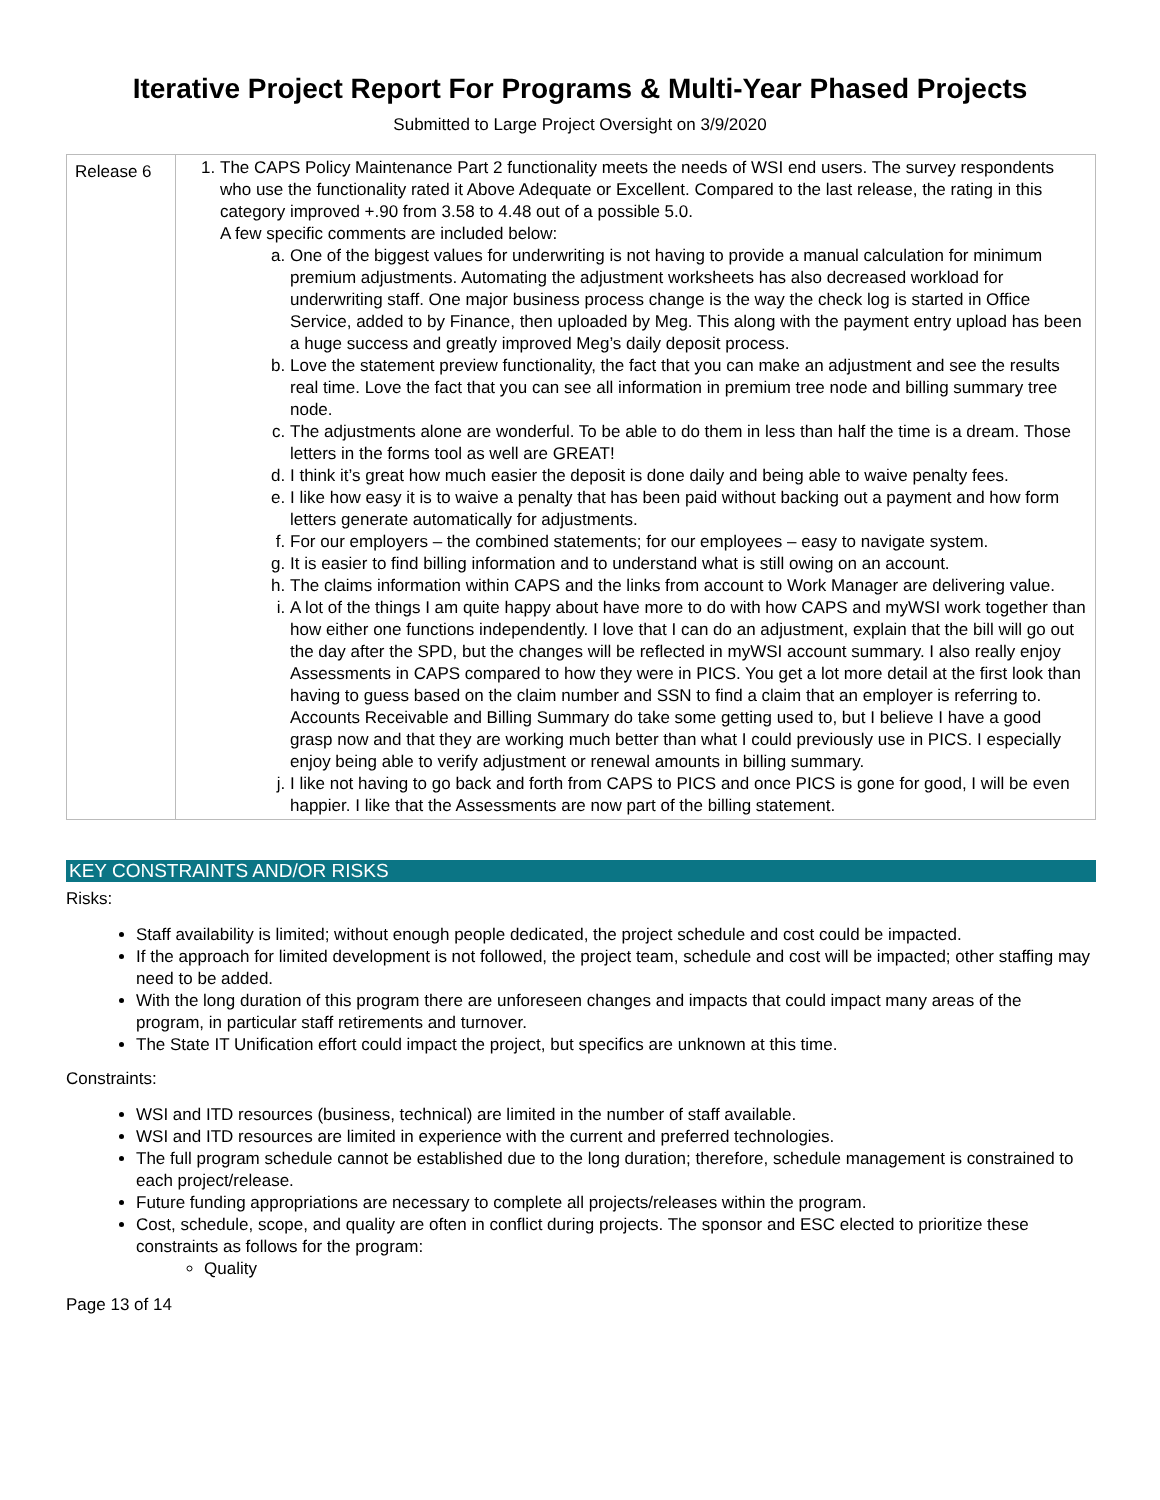Iterative Project Report For Programs & Multi-Year Phased Projects
Submitted to Large Project Oversight on 3/9/2020
| Release 6 | 1. The CAPS Policy Maintenance Part 2 functionality meets the needs of WSI end users. The survey respondents who use the functionality rated it Above Adequate or Excellent. Compared to the last release, the rating in this category improved +.90 from 3.58 to 4.48 out of a possible 5.0. A few specific comments are included below: a. One of the biggest values for underwriting is not having to provide a manual calculation for minimum premium adjustments. Automating the adjustment worksheets has also decreased workload for underwriting staff. One major business process change is the way the check log is started in Office Service, added to by Finance, then uploaded by Meg. This along with the payment entry upload has been a huge success and greatly improved Meg’s daily deposit process. b. Love the statement preview functionality, the fact that you can make an adjustment and see the results real time. Love the fact that you can see all information in premium tree node and billing summary tree node. c. The adjustments alone are wonderful. To be able to do them in less than half the time is a dream. Those letters in the forms tool as well are GREAT! d. I think it’s great how much easier the deposit is done daily and being able to waive penalty fees. e. I like how easy it is to waive a penalty that has been paid without backing out a payment and how form letters generate automatically for adjustments. f. For our employers – the combined statements; for our employees – easy to navigate system. g. It is easier to find billing information and to understand what is still owing on an account. h. The claims information within CAPS and the links from account to Work Manager are delivering value. i. A lot of the things I am quite happy about have more to do with how CAPS and myWSI work together than how either one functions independently. I love that I can do an adjustment, explain that the bill will go out the day after the SPD, but the changes will be reflected in myWSI account summary. I also really enjoy Assessments in CAPS compared to how they were in PICS. You get a lot more detail at the first look than having to guess based on the claim number and SSN to find a claim that an employer is referring to. Accounts Receivable and Billing Summary do take some getting used to, but I believe I have a good grasp now and that they are working much better than what I could previously use in PICS. I especially enjoy being able to verify adjustment or renewal amounts in billing summary. j. I like not having to go back and forth from CAPS to PICS and once PICS is gone for good, I will be even happier. I like that the Assessments are now part of the billing statement. |
KEY CONSTRAINTS AND/OR RISKS
Risks:
Staff availability is limited; without enough people dedicated, the project schedule and cost could be impacted.
If the approach for limited development is not followed, the project team, schedule and cost will be impacted; other staffing may need to be added.
With the long duration of this program there are unforeseen changes and impacts that could impact many areas of the program, in particular staff retirements and turnover.
The State IT Unification effort could impact the project, but specifics are unknown at this time.
Constraints:
WSI and ITD resources (business, technical) are limited in the number of staff available.
WSI and ITD resources are limited in experience with the current and preferred technologies.
The full program schedule cannot be established due to the long duration; therefore, schedule management is constrained to each project/release.
Future funding appropriations are necessary to complete all projects/releases within the program.
Cost, schedule, scope, and quality are often in conflict during projects. The sponsor and ESC elected to prioritize these constraints as follows for the program:
Quality
Page 13 of 14